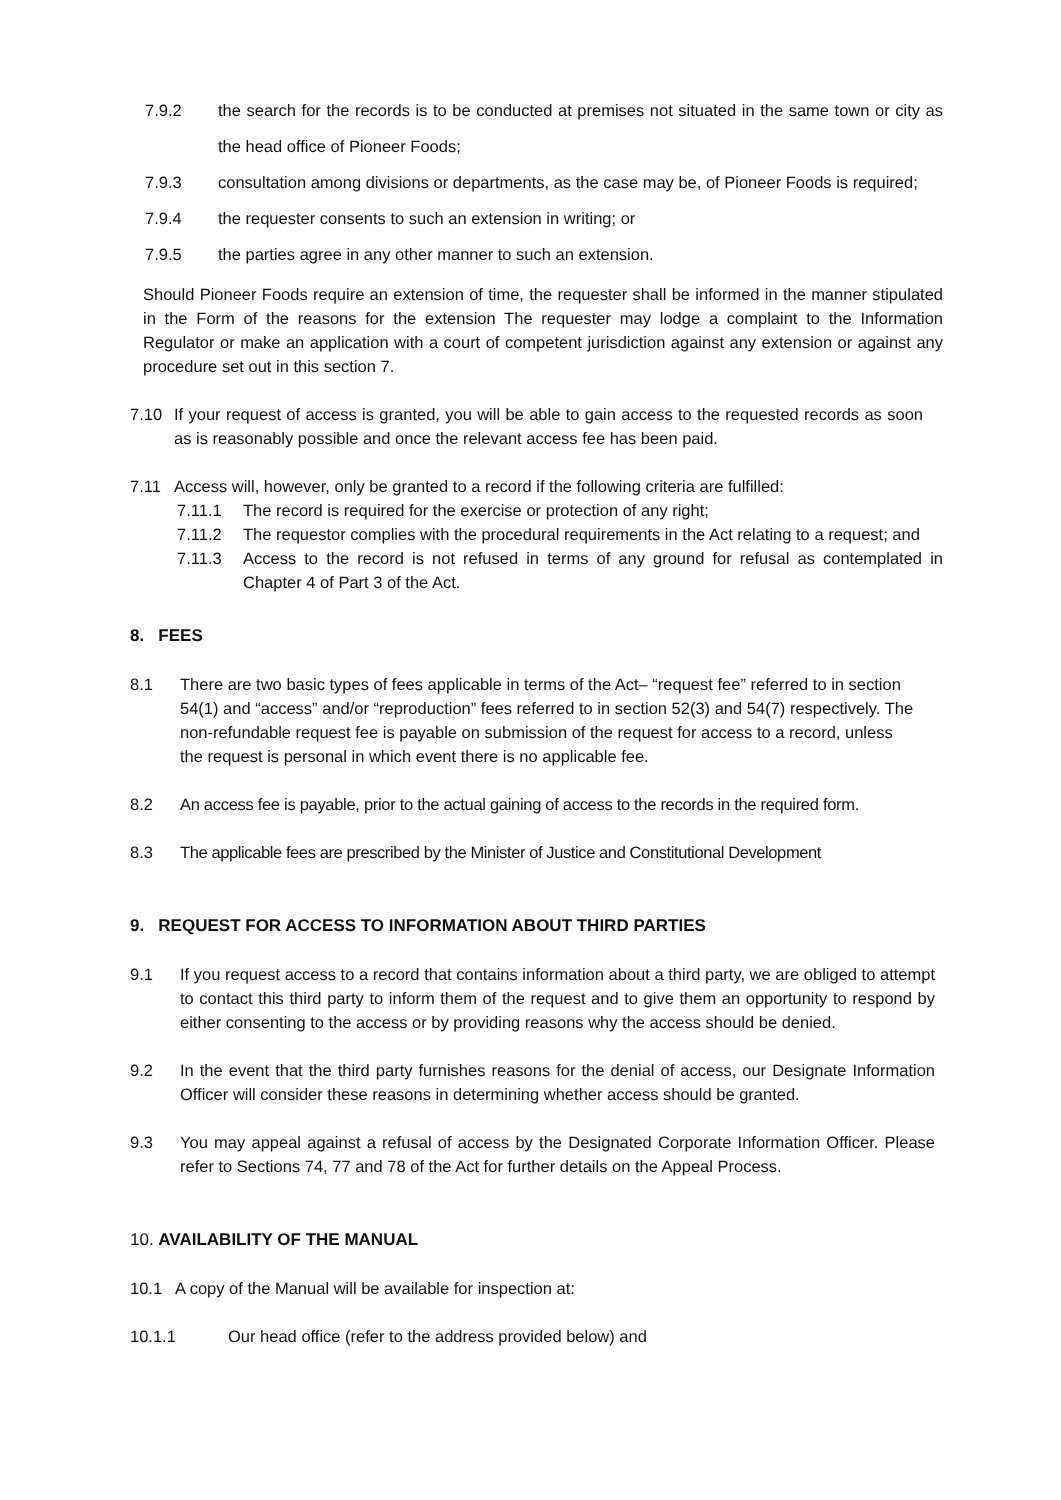7.9.2 the search for the records is to be conducted at premises not situated in the same town or city as the head office of Pioneer Foods;
7.9.3 consultation among divisions or departments, as the case may be, of Pioneer Foods is required;
7.9.4 the requester consents to such an extension in writing; or
7.9.5 the parties agree in any other manner to such an extension.
Should Pioneer Foods require an extension of time, the requester shall be informed in the manner stipulated in the Form of the reasons for the extension The requester may lodge a complaint to the Information Regulator or make an application with a court of competent jurisdiction against any extension or against any procedure set out in this section 7.
7.10 If your request of access is granted, you will be able to gain access to the requested records as soon as is reasonably possible and once the relevant access fee has been paid.
7.11 Access will, however, only be granted to a record if the following criteria are fulfilled:
7.11.1 The record is required for the exercise or protection of any right;
7.11.2 The requestor complies with the procedural requirements in the Act relating to a request; and
7.11.3 Access to the record is not refused in terms of any ground for refusal as contemplated in Chapter 4 of Part 3 of the Act.
8. FEES
8.1 There are two basic types of fees applicable in terms of the Act– “request fee” referred to in section 54(1) and “access” and/or “reproduction” fees referred to in section 52(3) and 54(7) respectively. The non-refundable request fee is payable on submission of the request for access to a record, unless the request is personal in which event there is no applicable fee.
8.2 An access fee is payable, prior to the actual gaining of access to the records in the required form.
8.3 The applicable fees are prescribed by the Minister of Justice and Constitutional Development
9. REQUEST FOR ACCESS TO INFORMATION ABOUT THIRD PARTIES
9.1 If you request access to a record that contains information about a third party, we are obliged to attempt to contact this third party to inform them of the request and to give them an opportunity to respond by either consenting to the access or by providing reasons why the access should be denied.
9.2 In the event that the third party furnishes reasons for the denial of access, our Designate Information Officer will consider these reasons in determining whether access should be granted.
9.3 You may appeal against a refusal of access by the Designated Corporate Information Officer. Please refer to Sections 74, 77 and 78 of the Act for further details on the Appeal Process.
10. AVAILABILITY OF THE MANUAL
10.1 A copy of the Manual will be available for inspection at:
10.1.1 Our head office (refer to the address provided below) and